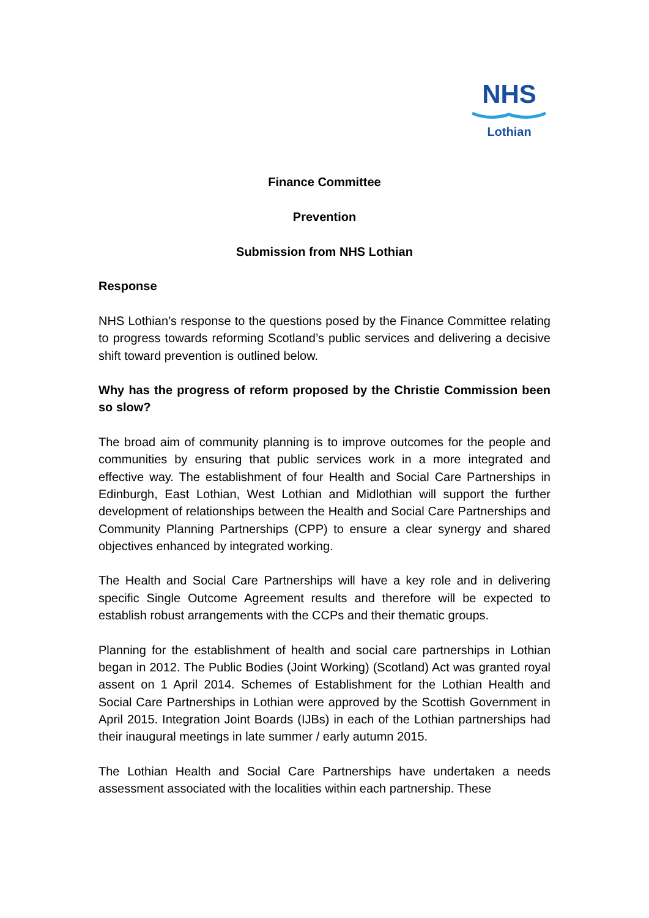NHS
Lothian
Finance Committee
Prevention
Submission from NHS Lothian
Response
NHS Lothian’s response to the questions posed by the Finance Committee relating to progress towards reforming Scotland’s public services and delivering a decisive shift toward prevention is outlined below.
Why has the progress of reform proposed by the Christie Commission been so slow?
The broad aim of community planning is to improve outcomes for the people and communities by ensuring that public services work in a more integrated and effective way. The establishment of four Health and Social Care Partnerships in Edinburgh, East Lothian, West Lothian and Midlothian will support the further development of relationships between the Health and Social Care Partnerships and Community Planning Partnerships (CPP) to ensure a clear synergy and shared objectives enhanced by integrated working.
The Health and Social Care Partnerships will have a key role and in delivering specific Single Outcome Agreement results and therefore will be expected to establish robust arrangements with the CCPs and their thematic groups.
Planning for the establishment of health and social care partnerships in Lothian began in 2012. The Public Bodies (Joint Working) (Scotland) Act was granted royal assent on 1 April 2014. Schemes of Establishment for the Lothian Health and Social Care Partnerships in Lothian were approved by the Scottish Government in April 2015. Integration Joint Boards (IJBs) in each of the Lothian partnerships had their inaugural meetings in late summer / early autumn 2015.
The Lothian Health and Social Care Partnerships have undertaken a needs assessment associated with the localities within each partnership. These